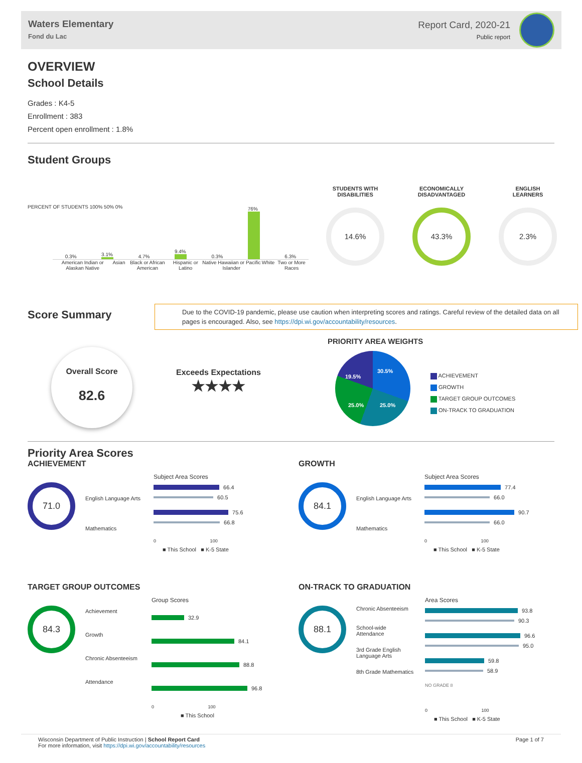Waters Elementary
Fond du Lac
Report Card, 2020-21
Public report
OVERVIEW
School Details
Grades : K4-5
Enrollment : 383
Percent open enrollment : 1.8%
Student Groups
0.3%
3.1%
4.7%
9.4%
0.3%
76%
6.3%
American Indian or Alaskan Native Asian Black or African American Hispanic or Latino Native Hawaiian or Pacific Islander White Two or More Races
PERCENT OF STUDENTS 100% 50% 0%
STUDENTS WITH
DISABILITIES
14.6%
ECONOMICALLY
DISADVANTAGED
43.3%
ENGLISH
LEARNERS
2.3%
Score Summary
Due to the COVID-19 pandemic, please use caution when interpreting scores and ratings. Careful review of the detailed data on all pages is encouraged. Also, see https://dpi.wi.gov/accountability/resources.
Overall Score
82.6
Exceeds Expectations
★★★★
PRIORITY AREA WEIGHTS
30.5%
19.5%
25.0% 25.0%
ACHIEVEMENT
GROWTH
TARGET GROUP OUTCOMES
ON-TRACK TO GRADUATION
Priority Area Scores
ACHIEVEMENT
71.0
English Language Arts
Mathematics
Subject Area Scores
66.4
60.5
75.6
66.8
0 100
■ This School ■ K-5 State
GROWTH
84.1
English Language Arts
Mathematics
Subject Area Scores
77.4
66.0
90.7
66.0
0 100
■ This School ■ K-5 State
TARGET GROUP OUTCOMES
84.3
Achievement
Growth
Chronic Absenteeism
Attendance
Group Scores
32.9
84.1
88.8
96.8
0 100
■ This School
ON-TRACK TO GRADUATION
88.1
Chronic Absenteeism
School-wide Attendance
3rd Grade English Language Arts
8th Grade Mathematics
Area Scores
93.8
90.3
96.6
95.0
59.8
58.9
NO GRADE 8
0 100
■ This School ■ K-5 State
Wisconsin Department of Public Instruction | School Report Card
For more information, visit https://dpi.wi.gov/accountability/resources
Page 1 of 7